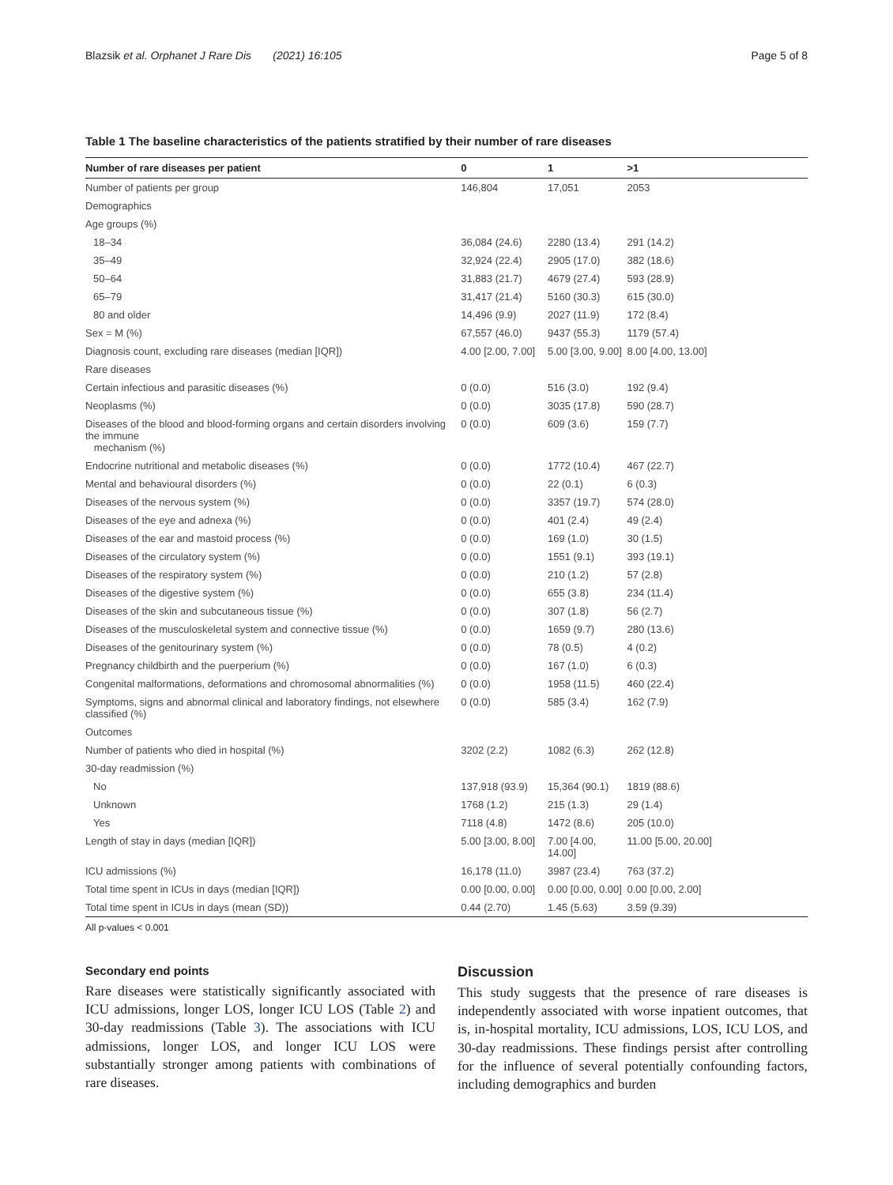Blazsik et al. Orphanet J Rare Dis (2021) 16:105 Page 5 of 8
Table 1 The baseline characteristics of the patients stratified by their number of rare diseases
| Number of rare diseases per patient | 0 | 1 | >1 |
| --- | --- | --- | --- |
| Number of patients per group | 146,804 | 17,051 | 2053 |
| Demographics | | | |
| Age groups (%) | | | |
| 18–34 | 36,084 (24.6) | 2280 (13.4) | 291 (14.2) |
| 35–49 | 32,924 (22.4) | 2905 (17.0) | 382 (18.6) |
| 50–64 | 31,883 (21.7) | 4679 (27.4) | 593 (28.9) |
| 65–79 | 31,417 (21.4) | 5160 (30.3) | 615 (30.0) |
| 80 and older | 14,496 (9.9) | 2027 (11.9) | 172 (8.4) |
| Sex = M (%) | 67,557 (46.0) | 9437 (55.3) | 1179 (57.4) |
| Diagnosis count, excluding rare diseases (median [IQR]) | 4.00 [2.00, 7.00] | 5.00 [3.00, 9.00] | 8.00 [4.00, 13.00] |
| Rare diseases | | | |
| Certain infectious and parasitic diseases (%) | 0 (0.0) | 516 (3.0) | 192 (9.4) |
| Neoplasms (%) | 0 (0.0) | 3035 (17.8) | 590 (28.7) |
| Diseases of the blood and blood-forming organs and certain disorders involving the immune mechanism (%) | 0 (0.0) | 609 (3.6) | 159 (7.7) |
| Endocrine nutritional and metabolic diseases (%) | 0 (0.0) | 1772 (10.4) | 467 (22.7) |
| Mental and behavioural disorders (%) | 0 (0.0) | 22 (0.1) | 6 (0.3) |
| Diseases of the nervous system (%) | 0 (0.0) | 3357 (19.7) | 574 (28.0) |
| Diseases of the eye and adnexa (%) | 0 (0.0) | 401 (2.4) | 49 (2.4) |
| Diseases of the ear and mastoid process (%) | 0 (0.0) | 169 (1.0) | 30 (1.5) |
| Diseases of the circulatory system (%) | 0 (0.0) | 1551 (9.1) | 393 (19.1) |
| Diseases of the respiratory system (%) | 0 (0.0) | 210 (1.2) | 57 (2.8) |
| Diseases of the digestive system (%) | 0 (0.0) | 655 (3.8) | 234 (11.4) |
| Diseases of the skin and subcutaneous tissue (%) | 0 (0.0) | 307 (1.8) | 56 (2.7) |
| Diseases of the musculoskeletal system and connective tissue (%) | 0 (0.0) | 1659 (9.7) | 280 (13.6) |
| Diseases of the genitourinary system (%) | 0 (0.0) | 78 (0.5) | 4 (0.2) |
| Pregnancy childbirth and the puerperium (%) | 0 (0.0) | 167 (1.0) | 6 (0.3) |
| Congenital malformations, deformations and chromosomal abnormalities (%) | 0 (0.0) | 1958 (11.5) | 460 (22.4) |
| Symptoms, signs and abnormal clinical and laboratory findings, not elsewhere classified (%) | 0 (0.0) | 585 (3.4) | 162 (7.9) |
| Outcomes | | | |
| Number of patients who died in hospital (%) | 3202 (2.2) | 1082 (6.3) | 262 (12.8) |
| 30-day readmission (%) | | | |
| No | 137,918 (93.9) | 15,364 (90.1) | 1819 (88.6) |
| Unknown | 1768 (1.2) | 215 (1.3) | 29 (1.4) |
| Yes | 7118 (4.8) | 1472 (8.6) | 205 (10.0) |
| Length of stay in days (median [IQR]) | 5.00 [3.00, 8.00] | 7.00 [4.00, 14.00] | 11.00 [5.00, 20.00] |
| ICU admissions (%) | 16,178 (11.0) | 3987 (23.4) | 763 (37.2) |
| Total time spent in ICUs in days (median [IQR]) | 0.00 [0.00, 0.00] | 0.00 [0.00, 0.00] | 0.00 [0.00, 2.00] |
| Total time spent in ICUs in days (mean (SD)) | 0.44 (2.70) | 1.45 (5.63) | 3.59 (9.39) |
All p-values < 0.001
Secondary end points
Rare diseases were statistically significantly associated with ICU admissions, longer LOS, longer ICU LOS (Table 2) and 30-day readmissions (Table 3). The associations with ICU admissions, longer LOS, and longer ICU LOS were substantially stronger among patients with combinations of rare diseases.
Discussion
This study suggests that the presence of rare diseases is independently associated with worse inpatient outcomes, that is, in-hospital mortality, ICU admissions, LOS, ICU LOS, and 30-day readmissions. These findings persist after controlling for the influence of several potentially confounding factors, including demographics and burden